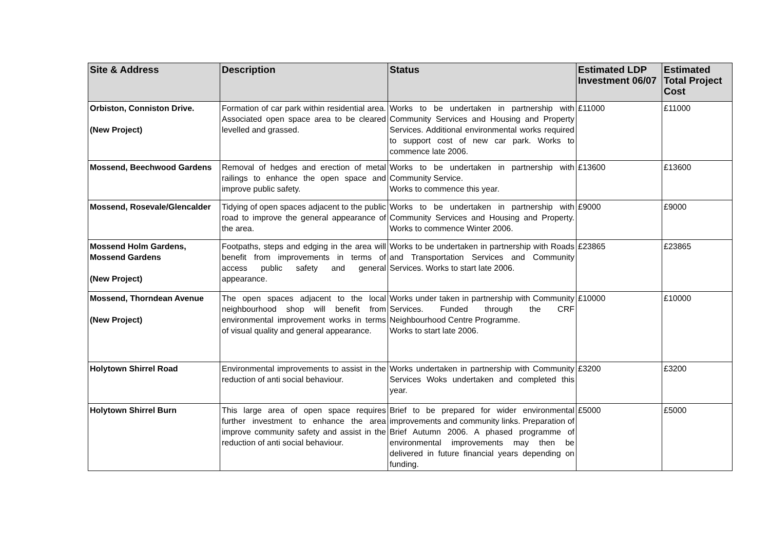| Site & Address | Description | Status | Estimated LDP Investment 06/07 | Estimated Total Project Cost |
| --- | --- | --- | --- | --- |
| Orbiston, Conniston Drive. (New Project) | Formation of car park within residential area. Associated open space area to be cleared levelled and grassed. | Works to be undertaken in partnership with Community Services and Housing and Property Services. Additional environmental works required to support cost of new car park. Works to commence late 2006. | £11000 | £11000 |
| Mossend, Beechwood Gardens | Removal of hedges and erection of metal railings to enhance the open space and improve public safety. | Works to be undertaken in partnership with Community Service. Works to commence this year. | £13600 | £13600 |
| Mossend, Rosevale/Glencalder | Tidying of open spaces adjacent to the public road to improve the general appearance of the area. | Works to be undertaken in partnership with Community Services and Housing and Property. Works to commence Winter 2006. | £9000 | £9000 |
| Mossend Holm Gardens, Mossend Gardens (New Project) | Footpaths, steps and edging in the area will benefit from improvements in terms of access public safety and general appearance. | Works to be undertaken in partnership with Roads and Transportation Services and Community Services. Works to start late 2006. | £23865 | £23865 |
| Mossend, Thorndean Avenue (New Project) | The open spaces adjacent to the local neighbourhood shop will benefit from environmental improvement works in terms of visual quality and general appearance. | Works under taken in partnership with Community Services. Funded through the CRF Neighbourhood Centre Programme. Works to start late 2006. | £10000 | £10000 |
| Holytown Shirrel Road | Environmental improvements to assist in the reduction of anti social behaviour. | Works undertaken in partnership with Community Services Woks undertaken and completed this year. | £3200 | £3200 |
| Holytown Shirrel Burn | This large area of open space requires further investment to enhance the area improve community safety and assist in the reduction of anti social behaviour. | Brief to be prepared for wider environmental improvements and community links. Preparation of Brief Autumn 2006. A phased programme of environmental improvements may then be delivered in future financial years depending on funding. | £5000 | £5000 |